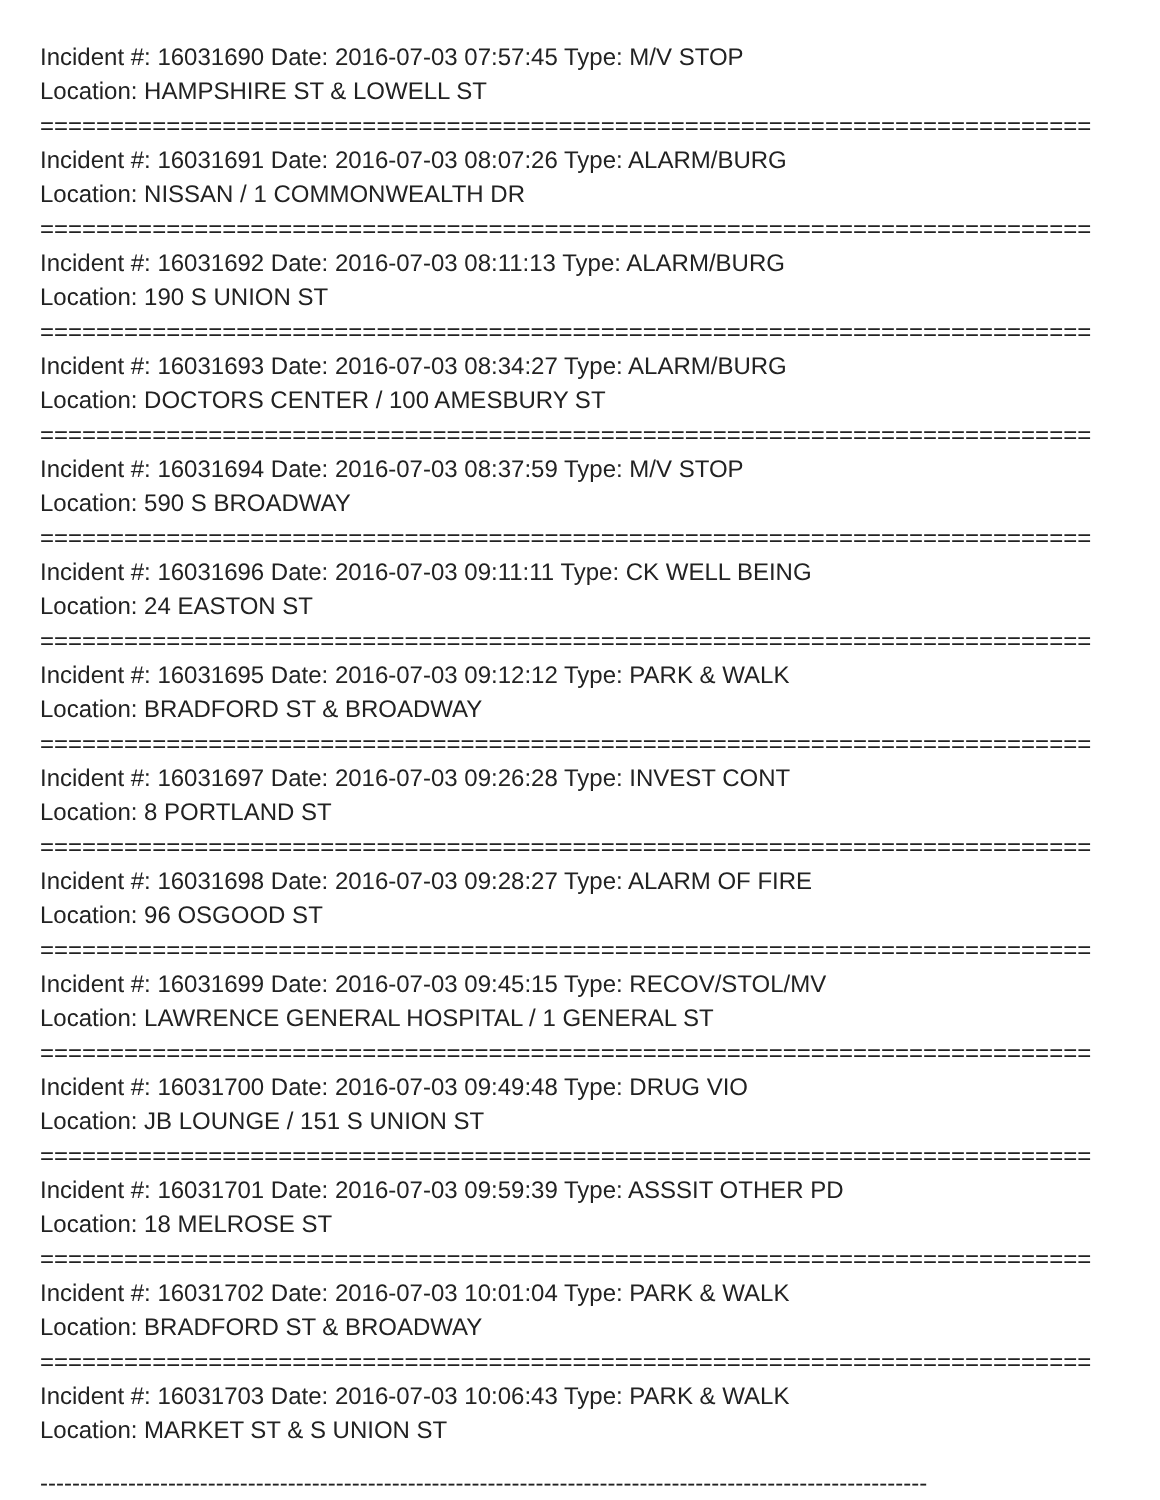Incident #: 16031690 Date: 2016-07-03 07:57:45 Type: M/V STOP
Location: HAMPSHIRE ST & LOWELL ST
===========================================================================
Incident #: 16031691 Date: 2016-07-03 08:07:26 Type: ALARM/BURG
Location: NISSAN / 1 COMMONWEALTH DR
===========================================================================
Incident #: 16031692 Date: 2016-07-03 08:11:13 Type: ALARM/BURG
Location: 190 S UNION ST
===========================================================================
Incident #: 16031693 Date: 2016-07-03 08:34:27 Type: ALARM/BURG
Location: DOCTORS CENTER / 100 AMESBURY ST
===========================================================================
Incident #: 16031694 Date: 2016-07-03 08:37:59 Type: M/V STOP
Location: 590 S BROADWAY
===========================================================================
Incident #: 16031696 Date: 2016-07-03 09:11:11 Type: CK WELL BEING
Location: 24 EASTON ST
===========================================================================
Incident #: 16031695 Date: 2016-07-03 09:12:12 Type: PARK & WALK
Location: BRADFORD ST & BROADWAY
===========================================================================
Incident #: 16031697 Date: 2016-07-03 09:26:28 Type: INVEST CONT
Location: 8 PORTLAND ST
===========================================================================
Incident #: 16031698 Date: 2016-07-03 09:28:27 Type: ALARM OF FIRE
Location: 96 OSGOOD ST
===========================================================================
Incident #: 16031699 Date: 2016-07-03 09:45:15 Type: RECOV/STOL/MV
Location: LAWRENCE GENERAL HOSPITAL / 1 GENERAL ST
===========================================================================
Incident #: 16031700 Date: 2016-07-03 09:49:48 Type: DRUG VIO
Location: JB LOUNGE / 151 S UNION ST
===========================================================================
Incident #: 16031701 Date: 2016-07-03 09:59:39 Type: ASSSIT OTHER PD
Location: 18 MELROSE ST
===========================================================================
Incident #: 16031702 Date: 2016-07-03 10:01:04 Type: PARK & WALK
Location: BRADFORD ST & BROADWAY
===========================================================================
Incident #: 16031703 Date: 2016-07-03 10:06:43 Type: PARK & WALK
Location: MARKET ST & S UNION ST
---------------------------------------------------------------------------------------------------------------